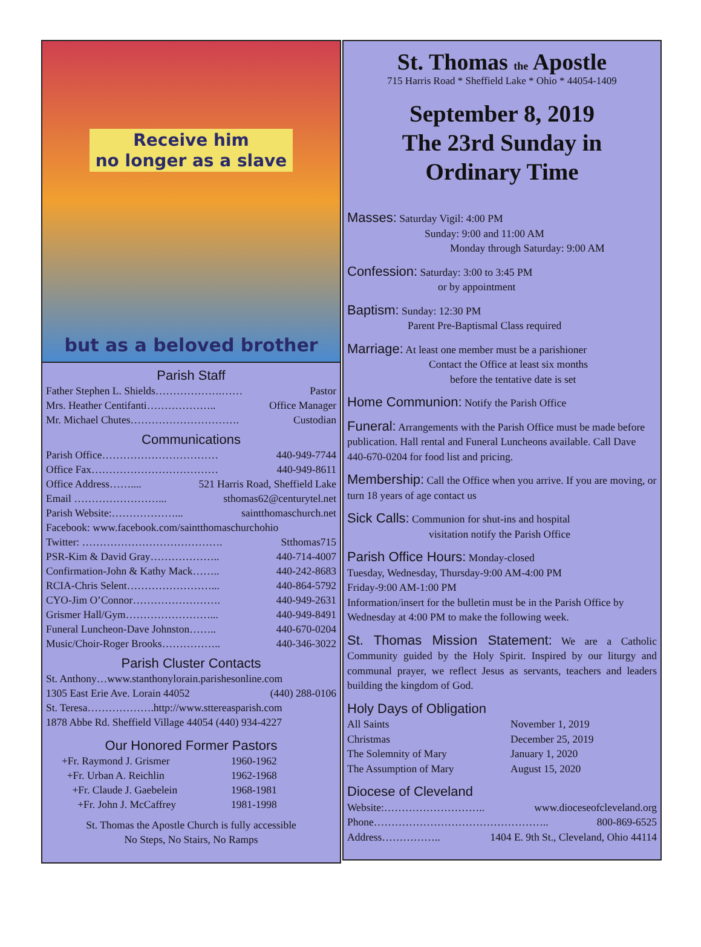Receive him
no longer as a slave
but as a beloved brother
Parish Staff
Father Stephen L. Shields……………….…… Pastor
Mrs. Heather Centifanti……………….. Office Manager
Mr. Michael Chutes…………………………. Custodian
Communications
Parish Office…………………………… 440-949-7744
Office Fax……………………………… 440-949-8611
Office Address…….... 521 Harris Road, Sheffield Lake
Email ……………………... sthomas62@centurytel.net
Parish Website:………………... saintthomaschurch.net
Facebook: www.facebook.com/saintthomaschurchohio
Twitter: …………………………………. Stthomas715
PSR-Kim & David Gray……………….. 440-714-4007
Confirmation-John & Kathy Mack…….. 440-242-8683
RCIA-Chris Selent……………………... 440-864-5792
CYO-Jim O’Connor……………………. 440-949-2631
Grismer Hall/Gym……………………... 440-949-8491
Funeral Luncheon-Dave Johnston…….. 440-670-0204
Music/Choir-Roger Brooks…………….. 440-346-3022
Parish Cluster Contacts
St. Anthony…www.stanthonylorain.parishesonline.com
1305 East Erie Ave. Lorain 44052 (440) 288-0106
St. Teresa……………….http://www.sttereasparish.com
1878 Abbe Rd. Sheffield Village 44054 (440) 934-4227
Our Honored Former Pastors
+Fr. Raymond J. Grismer 1960-1962 +Fr. Urban A. Reichlin 1962-1968 +Fr. Claude J. Gaebelein 1968-1981 +Fr. John J. McCaffrey 1981-1998
St. Thomas the Apostle Church is fully accessible
No Steps, No Stairs, No Ramps
St. Thomas the Apostle
715 Harris Road * Sheffield Lake * Ohio * 44054-1409
September 8, 2019
The 23rd Sunday in
Ordinary Time
Masses: Saturday Vigil: 4:00 PM
Sunday: 9:00 and 11:00 AM
Monday through Saturday: 9:00 AM
Confession: Saturday: 3:00 to 3:45 PM
or by appointment
Baptism: Sunday: 12:30 PM
Parent Pre-Baptismal Class required
Marriage: At least one member must be a parishioner
Contact the Office at least six months
before the tentative date is set
Home Communion: Notify the Parish Office
Funeral: Arrangements with the Parish Office must be made before publication. Hall rental and Funeral Luncheons available. Call Dave 440-670-0204 for food list and pricing.
Membership: Call the Office when you arrive. If you are moving, or turn 18 years of age contact us
Sick Calls: Communion for shut-ins and hospital
visitation notify the Parish Office
Parish Office Hours: Monday-closed
Tuesday, Wednesday, Thursday-9:00 AM-4:00 PM
Friday-9:00 AM-1:00 PM
Information/insert for the bulletin must be in the Parish Office by Wednesday at 4:00 PM to make the following week.
St. Thomas Mission Statement: We are a Catholic Community guided by the Holy Spirit. Inspired by our liturgy and communal prayer, we reflect Jesus as servants, teachers and leaders building the kingdom of God.
Holy Days of Obligation
All Saints November 1, 2019 Christmas December 25, 2019 The Solemnity of Mary January 1, 2020 The Assumption of Mary August 15, 2020
Diocese of Cleveland
Website:……………………….. www.dioceseofcleveland.org
Phone………………………………………….. 800-869-6525
Address…………….. 1404 E. 9th St., Cleveland, Ohio 44114